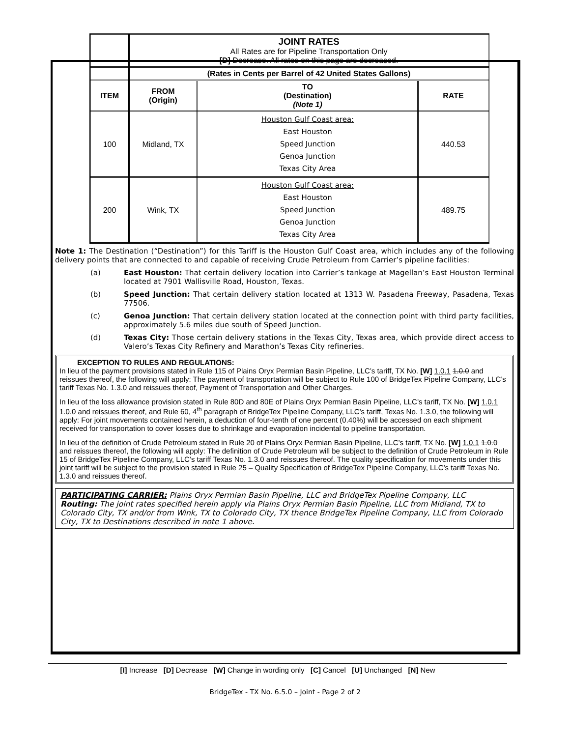| | JOINT RATES All Rates are for Pipeline Transportation Only [D] Decrease. All rates on this page are decreased. | | |
| | (Rates in Cents per Barrel of 42 United States Gallons) | | |
| ITEM | FROM (Origin) | TO (Destination) (Note 1) | RATE |
| 100 | Midland, TX | Houston Gulf Coast area: East Houston Speed Junction Genoa Junction Texas City Area | 440.53 |
| 200 | Wink, TX | Houston Gulf Coast area: East Houston Speed Junction Genoa Junction Texas City Area | 489.75 |
Note 1: The Destination (“Destination”) for this Tariff is the Houston Gulf Coast area, which includes any of the following delivery points that are connected to and capable of receiving Crude Petroleum from Carrier’s pipeline facilities:
(a) East Houston: That certain delivery location into Carrier’s tankage at Magellan’s East Houston Terminal located at 7901 Wallisville Road, Houston, Texas.
(b) Speed Junction: That certain delivery station located at 1313 W. Pasadena Freeway, Pasadena, Texas 77506.
(c) Genoa Junction: That certain delivery station located at the connection point with third party facilities, approximately 5.6 miles due south of Speed Junction.
(d) Texas City: Those certain delivery stations in the Texas City, Texas area, which provide direct access to Valero’s Texas City Refinery and Marathon’s Texas City refineries.
EXCEPTION TO RULES AND REGULATIONS:
In lieu of the payment provisions stated in Rule 115 of Plains Oryx Permian Basin Pipeline, LLC’s tariff, TX No. [W] 1.0.1 1.0.0 and reissues thereof, the following will apply: The payment of transportation will be subject to Rule 100 of BridgeTex Pipeline Company, LLC’s tariff Texas No. 1.3.0 and reissues thereof, Payment of Transportation and Other Charges.
In lieu of the loss allowance provision stated in Rule 80D and 80E of Plains Oryx Permian Basin Pipeline, LLC’s tariff, TX No. [W] 1.0.1 1.0.0 and reissues thereof, and Rule 60, 4<sup>th</sup> paragraph of BridgeTex Pipeline Company, LLC’s tariff, Texas No. 1.3.0, the following will apply: For joint movements contained herein, a deduction of four-tenth of one percent (0.40%) will be accessed on each shipment received for transportation to cover losses due to shrinkage and evaporation incidental to pipeline transportation.
In lieu of the definition of Crude Petroleum stated in Rule 20 of Plains Oryx Permian Basin Pipeline, LLC’s tariff, TX No. [W] 1.0.1 1.0.0 and reissues thereof, the following will apply: The definition of Crude Petroleum will be subject to the definition of Crude Petroleum in Rule 15 of BridgeTex Pipeline Company, LLC’s tariff Texas No. 1.3.0 and reissues thereof. The quality specification for movements under this joint tariff will be subject to the provision stated in Rule 25 – Quality Specification of BridgeTex Pipeline Company, LLC’s tariff Texas No. 1.3.0 and reissues thereof.
PARTICIPATING CARRIER: Plains Oryx Permian Basin Pipeline, LLC and BridgeTex Pipeline Company, LLC
Routing: The joint rates specified herein apply via Plains Oryx Permian Basin Pipeline, LLC from Midland, TX to Colorado City, TX and/or from Wink, TX to Colorado City, TX thence BridgeTex Pipeline Company, LLC from Colorado City, TX to Destinations described in note 1 above.
[I] Increase [D] Decrease [W] Change in wording only [C] Cancel [U] Unchanged [N] New
BridgeTex - TX No. 6.5.0 – Joint - Page 2 of 2